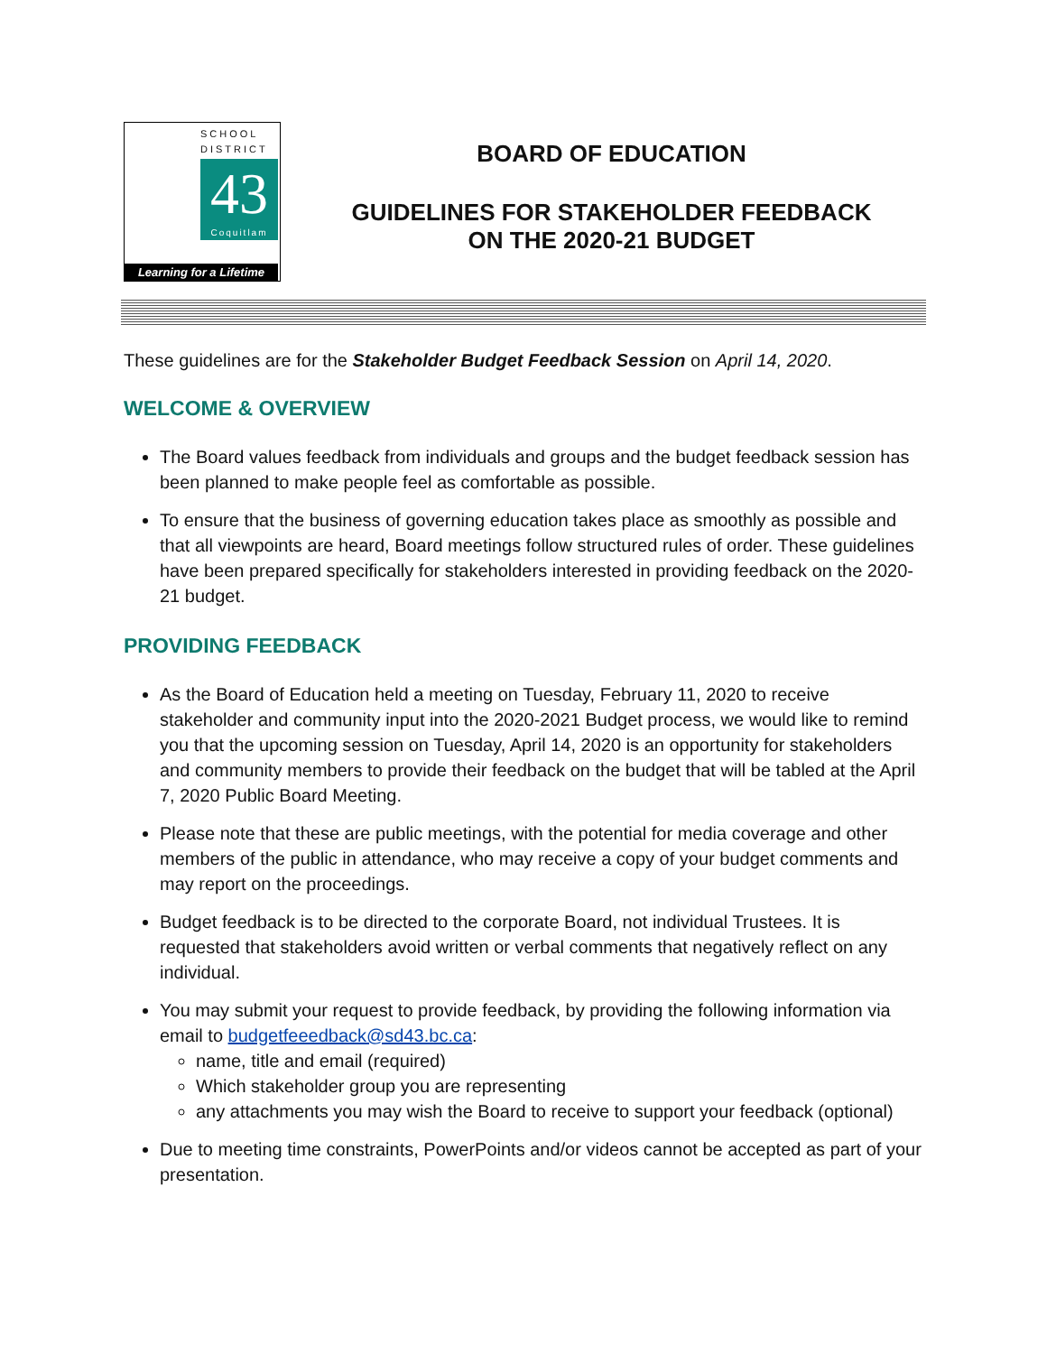SCHOOL
DISTRICT
43
Coquitlam
Learning for a Lifetime
BOARD OF EDUCATION
GUIDELINES FOR STAKEHOLDER FEEDBACK
ON THE 2020-21 BUDGET
These guidelines are for the Stakeholder Budget Feedback Session on April 14, 2020.
WELCOME & OVERVIEW
The Board values feedback from individuals and groups and the budget feedback session has been planned to make people feel as comfortable as possible.
To ensure that the business of governing education takes place as smoothly as possible and that all viewpoints are heard, Board meetings follow structured rules of order. These guidelines have been prepared specifically for stakeholders interested in providing feedback on the 2020-21 budget.
PROVIDING FEEDBACK
As the Board of Education held a meeting on Tuesday, February 11, 2020 to receive stakeholder and community input into the 2020-2021 Budget process, we would like to remind you that the upcoming session on Tuesday, April 14, 2020 is an opportunity for stakeholders and community members to provide their feedback on the budget that will be tabled at the April 7, 2020 Public Board Meeting.
Please note that these are public meetings, with the potential for media coverage and other members of the public in attendance, who may receive a copy of your budget comments and may report on the proceedings.
Budget feedback is to be directed to the corporate Board, not individual Trustees. It is requested that stakeholders avoid written or verbal comments that negatively reflect on any individual.
You may submit your request to provide feedback, by providing the following information via email to budgetfeeedback@sd43.bc.ca:
name, title and email (required)
Which stakeholder group you are representing
any attachments you may wish the Board to receive to support your feedback (optional)
Due to meeting time constraints, PowerPoints and/or videos cannot be accepted as part of your presentation.